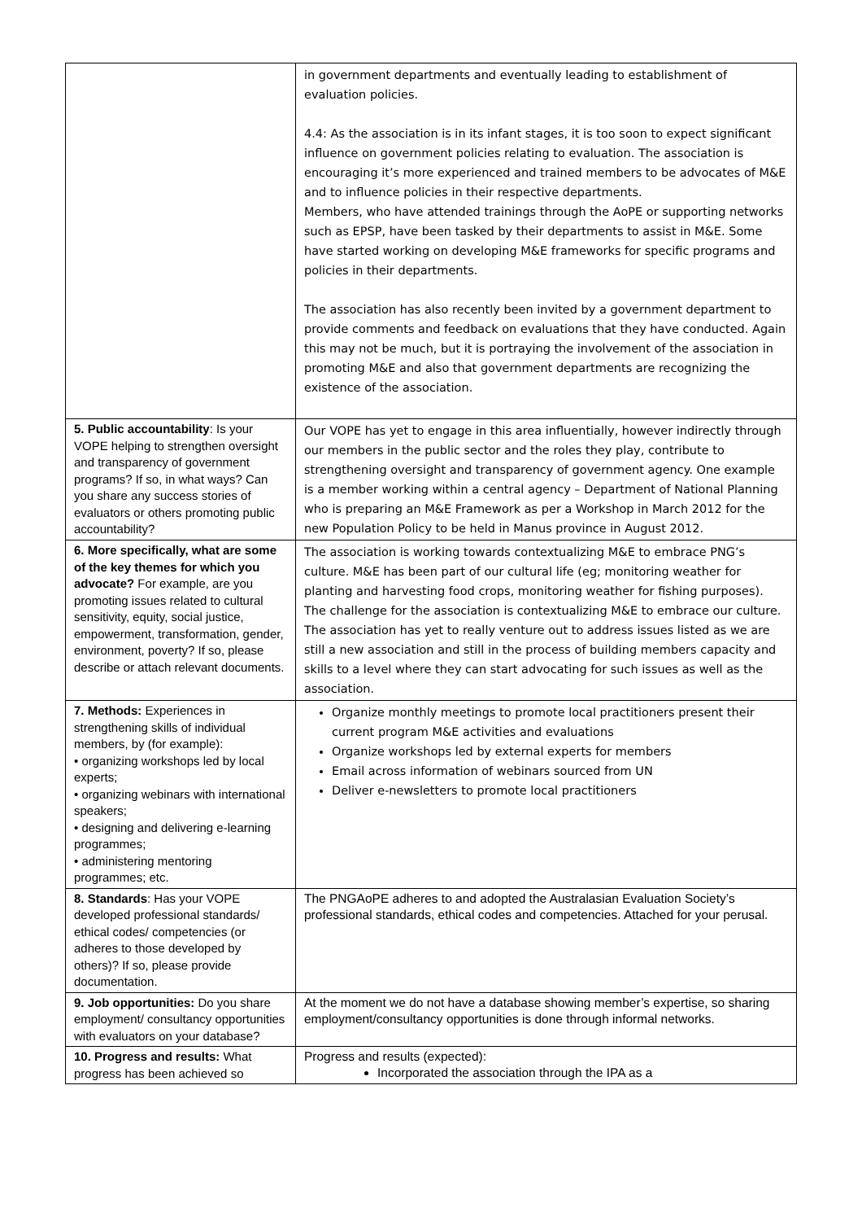| | in government departments and eventually leading to establishment of evaluation policies. 4.4: As the association is in its infant stages, it is too soon to expect significant influence on government policies relating to evaluation. The association is encouraging it’s more experienced and trained members to be advocates of M&E and to influence policies in their respective departments. Members, who have attended trainings through the AoPE or supporting networks such as EPSP, have been tasked by their departments to assist in M&E. Some have started working on developing M&E frameworks for specific programs and policies in their departments. The association has also recently been invited by a government department to provide comments and feedback on evaluations that they have conducted. Again this may not be much, but it is portraying the involvement of the association in promoting M&E and also that government departments are recognizing the existence of the association. |
| 5. Public accountability : Is your VOPE helping to strengthen oversight and transparency of government programs? If so, in what ways? Can you share any success stories of evaluators or others promoting public accountability? | Our VOPE has yet to engage in this area influentially, however indirectly through our members in the public sector and the roles they play, contribute to strengthening oversight and transparency of government agency. One example is a member working within a central agency – Department of National Planning who is preparing an M&E Framework as per a Workshop in March 2012 for the new Population Policy to be held in Manus province in August 2012. |
| 6. More specifically, what are some of the key themes for which you advocate? For example, are you promoting issues related to cultural sensitivity, equity, social justice, empowerment, transformation, gender, environment, poverty? If so, please describe or attach relevant documents. | The association is working towards contextualizing M&E to embrace PNG’s culture. M&E has been part of our cultural life (eg; monitoring weather for planting and harvesting food crops, monitoring weather for fishing purposes). The challenge for the association is contextualizing M&E to embrace our culture. The association has yet to really venture out to address issues listed as we are still a new association and still in the process of building members capacity and skills to a level where they can start advocating for such issues as well as the association. |
| 7. Methods: Experiences in strengthening skills of individual members, by (for example): • organizing workshops led by local experts; • organizing webinars with international speakers; • designing and delivering e-learning programmes; • administering mentoring programmes; etc. | Organize monthly meetings to promote local practitioners present their current program M&E activities and evaluations Organize workshops led by external experts for members Email across information of webinars sourced from UN Deliver e-newsletters to promote local practitioners |
| 8. Standards : Has your VOPE developed professional standards/ ethical codes/ competencies (or adheres to those developed by others)? If so, please provide documentation. | The PNGAoPE adheres to and adopted the Australasian Evaluation Society’s professional standards, ethical codes and competencies. Attached for your perusal. |
| 9. Job opportunities: Do you share employment/ consultancy opportunities with evaluators on your database? | At the moment we do not have a database showing member’s expertise, so sharing employment/consultancy opportunities is done through informal networks. |
| 10. Progress and results: What progress has been achieved so | Progress and results (expected): Incorporated the association through the IPA as a |